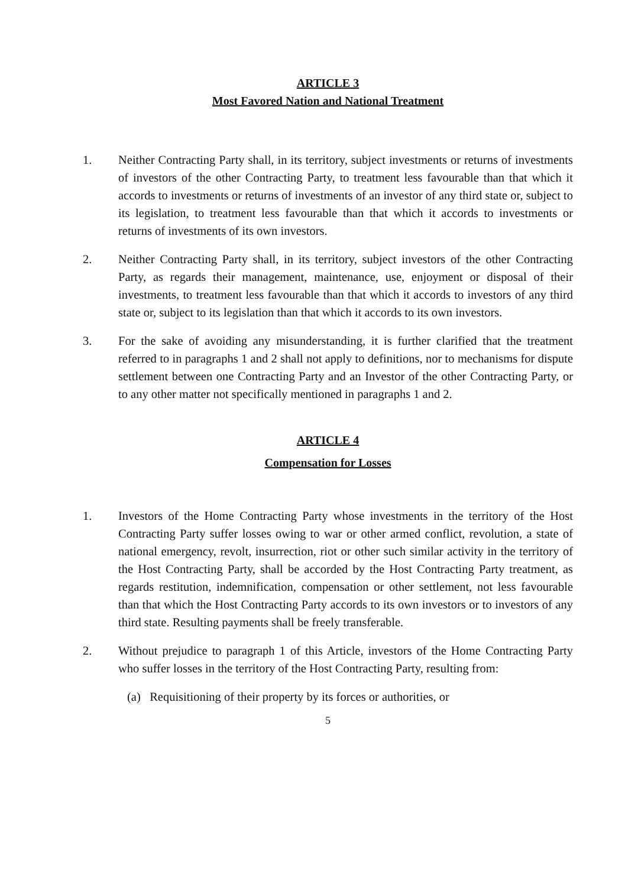ARTICLE 3
Most Favored Nation and National Treatment
1. Neither Contracting Party shall, in its territory, subject investments or returns of investments of investors of the other Contracting Party, to treatment less favourable than that which it accords to investments or returns of investments of an investor of any third state or, subject to its legislation, to treatment less favourable than that which it accords to investments or returns of investments of its own investors.
2. Neither Contracting Party shall, in its territory, subject investors of the other Contracting Party, as regards their management, maintenance, use, enjoyment or disposal of their investments, to treatment less favourable than that which it accords to investors of any third state or, subject to its legislation than that which it accords to its own investors.
3. For the sake of avoiding any misunderstanding, it is further clarified that the treatment referred to in paragraphs 1 and 2 shall not apply to definitions, nor to mechanisms for dispute settlement between one Contracting Party and an Investor of the other Contracting Party, or to any other matter not specifically mentioned in paragraphs 1 and 2.
ARTICLE 4
Compensation for Losses
1. Investors of the Home Contracting Party whose investments in the territory of the Host Contracting Party suffer losses owing to war or other armed conflict, revolution, a state of national emergency, revolt, insurrection, riot or other such similar activity in the territory of the Host Contracting Party, shall be accorded by the Host Contracting Party treatment, as regards restitution, indemnification, compensation or other settlement, not less favourable than that which the Host Contracting Party accords to its own investors or to investors of any third state. Resulting payments shall be freely transferable.
2. Without prejudice to paragraph 1 of this Article, investors of the Home Contracting Party who suffer losses in the territory of the Host Contracting Party, resulting from:
(a) Requisitioning of their property by its forces or authorities, or
5